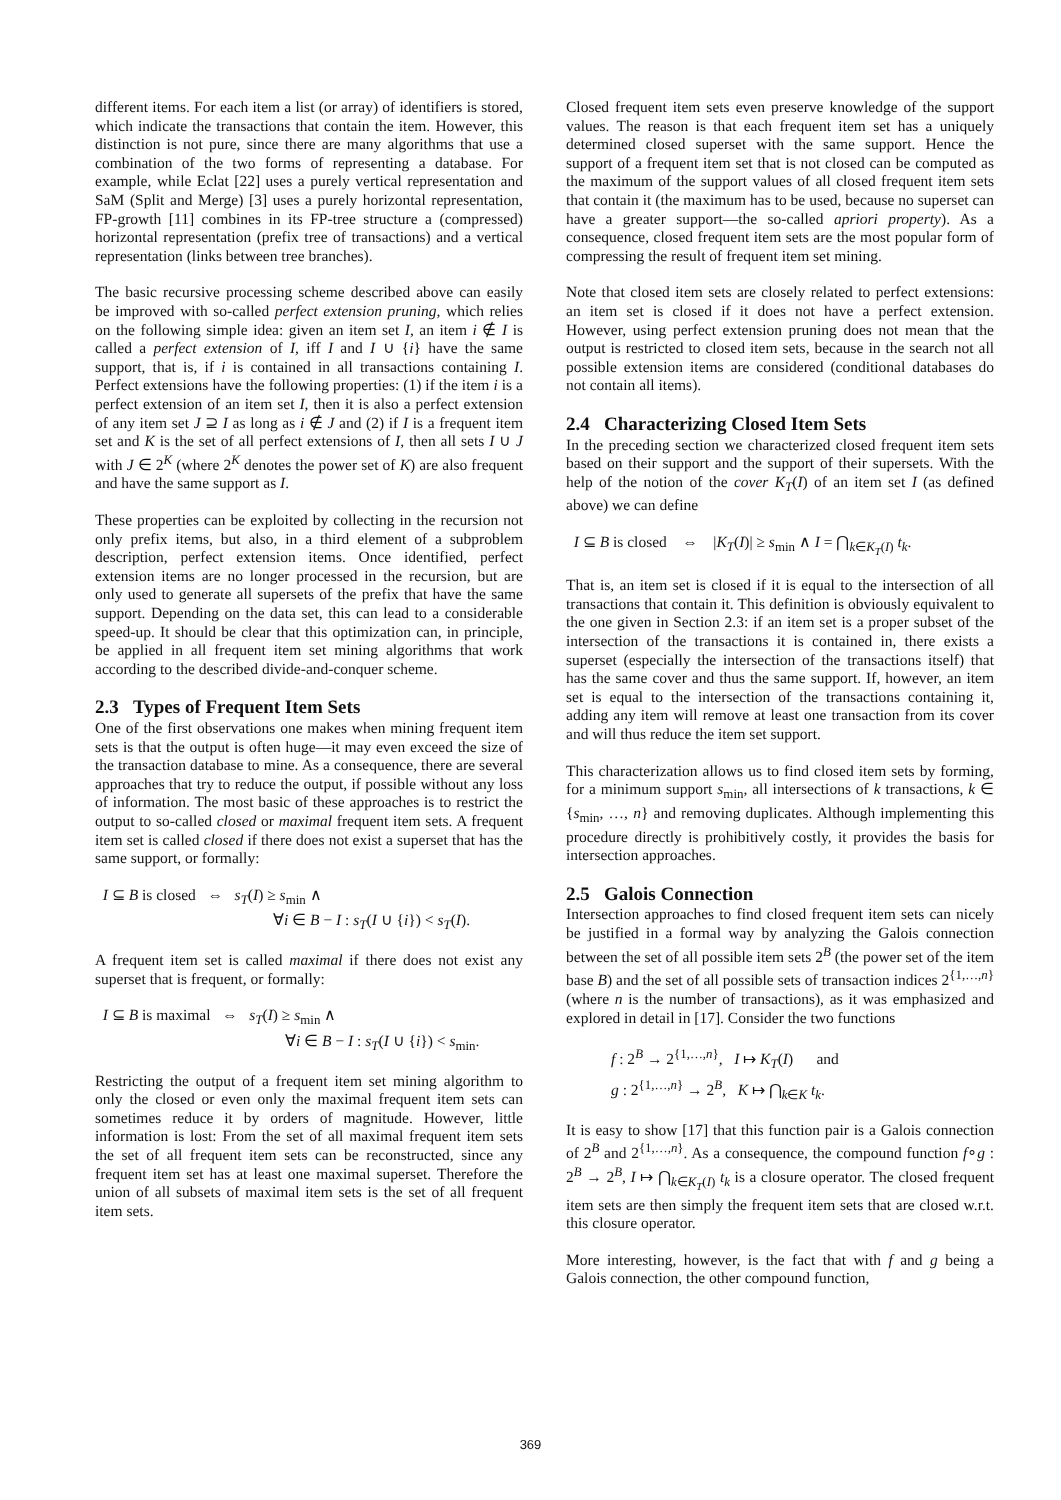different items. For each item a list (or array) of identifiers is stored, which indicate the transactions that contain the item. However, this distinction is not pure, since there are many algorithms that use a combination of the two forms of representing a database. For example, while Eclat [22] uses a purely vertical representation and SaM (Split and Merge) [3] uses a purely horizontal representation, FP-growth [11] combines in its FP-tree structure a (compressed) horizontal representation (prefix tree of transactions) and a vertical representation (links between tree branches).
The basic recursive processing scheme described above can easily be improved with so-called perfect extension pruning, which relies on the following simple idea: given an item set I, an item i ∉ I is called a perfect extension of I, iff I and I ∪ {i} have the same support, that is, if i is contained in all transactions containing I. Perfect extensions have the following properties: (1) if the item i is a perfect extension of an item set I, then it is also a perfect extension of any item set J ⊇ I as long as i ∉ J and (2) if I is a frequent item set and K is the set of all perfect extensions of I, then all sets I ∪ J with J ∈ 2<sup>K</sup> (where 2<sup>K</sup> denotes the power set of K) are also frequent and have the same support as I.
These properties can be exploited by collecting in the recursion not only prefix items, but also, in a third element of a subproblem description, perfect extension items. Once identified, perfect extension items are no longer processed in the recursion, but are only used to generate all supersets of the prefix that have the same support. Depending on the data set, this can lead to a considerable speed-up. It should be clear that this optimization can, in principle, be applied in all frequent item set mining algorithms that work according to the described divide-and-conquer scheme.
2.3 Types of Frequent Item Sets
One of the first observations one makes when mining frequent item sets is that the output is often huge—it may even exceed the size of the transaction database to mine. As a consequence, there are several approaches that try to reduce the output, if possible without any loss of information. The most basic of these approaches is to restrict the output to so-called closed or maximal frequent item sets. A frequent item set is called closed if there does not exist a superset that has the same support, or formally:
I ⊆ B is closed ⇔ s<sub>T</sub>(I) ≥ s<sub>min</sub> ∧
∀i ∈ B − I : s<sub>T</sub>(I ∪ {i}) < s<sub>T</sub>(I).
A frequent item set is called maximal if there does not exist any superset that is frequent, or formally:
I ⊆ B is maximal ⇔ s<sub>T</sub>(I) ≥ s<sub>min</sub> ∧
∀i ∈ B − I : s<sub>T</sub>(I ∪ {i}) < s<sub>min</sub>.
Restricting the output of a frequent item set mining algorithm to only the closed or even only the maximal frequent item sets can sometimes reduce it by orders of magnitude. However, little information is lost: From the set of all maximal frequent item sets the set of all frequent item sets can be reconstructed, since any frequent item set has at least one maximal superset. Therefore the union of all subsets of maximal item sets is the set of all frequent item sets.
Closed frequent item sets even preserve knowledge of the support values. The reason is that each frequent item set has a uniquely determined closed superset with the same support. Hence the support of a frequent item set that is not closed can be computed as the maximum of the support values of all closed frequent item sets that contain it (the maximum has to be used, because no superset can have a greater support—the so-called apriori property). As a consequence, closed frequent item sets are the most popular form of compressing the result of frequent item set mining.
Note that closed item sets are closely related to perfect extensions: an item set is closed if it does not have a perfect extension. However, using perfect extension pruning does not mean that the output is restricted to closed item sets, because in the search not all possible extension items are considered (conditional databases do not contain all items).
2.4 Characterizing Closed Item Sets
In the preceding section we characterized closed frequent item sets based on their support and the support of their supersets. With the help of the notion of the cover K<sub>T</sub>(I) of an item set I (as defined above) we can define
I ⊆ B is closed ⇔ |K<sub>T</sub>(I)| ≥ s<sub>min</sub> ∧ I = ⋂<sub>k∈K<sub>T</sub>(I)</sub> t<sub>k</sub>.
That is, an item set is closed if it is equal to the intersection of all transactions that contain it. This definition is obviously equivalent to the one given in Section 2.3: if an item set is a proper subset of the intersection of the transactions it is contained in, there exists a superset (especially the intersection of the transactions itself) that has the same cover and thus the same support. If, however, an item set is equal to the intersection of the transactions containing it, adding any item will remove at least one transaction from its cover and will thus reduce the item set support.
This characterization allows us to find closed item sets by forming, for a minimum support s<sub>min</sub>, all intersections of k transactions, k ∈ {s<sub>min</sub>, …, n} and removing duplicates. Although implementing this procedure directly is prohibitively costly, it provides the basis for intersection approaches.
2.5 Galois Connection
Intersection approaches to find closed frequent item sets can nicely be justified in a formal way by analyzing the Galois connection between the set of all possible item sets 2<sup>B</sup> (the power set of the item base B) and the set of all possible sets of transaction indices 2<sup>{1,…,n}</sup> (where n is the number of transactions), as it was emphasized and explored in detail in [17]. Consider the two functions
f : 2<sup>B</sup> → 2<sup>{1,…,n}</sup>, I ↦ K<sub>T</sub>(I) and
g : 2<sup>{1,…,n}</sup> → 2<sup>B</sup>, K ↦ ⋂<sub>k∈K</sub> t<sub>k</sub>.
It is easy to show [17] that this function pair is a Galois connection of 2<sup>B</sup> and 2<sup>{1,…,n}</sup>. As a consequence, the compound function f∘g : 2<sup>B</sup> → 2<sup>B</sup>, I ↦ ⋂<sub>k∈K<sub>T</sub>(I)</sub> t<sub>k</sub> is a closure operator. The closed frequent item sets are then simply the frequent item sets that are closed w.r.t. this closure operator.
More interesting, however, is the fact that with f and g being a Galois connection, the other compound function,
369